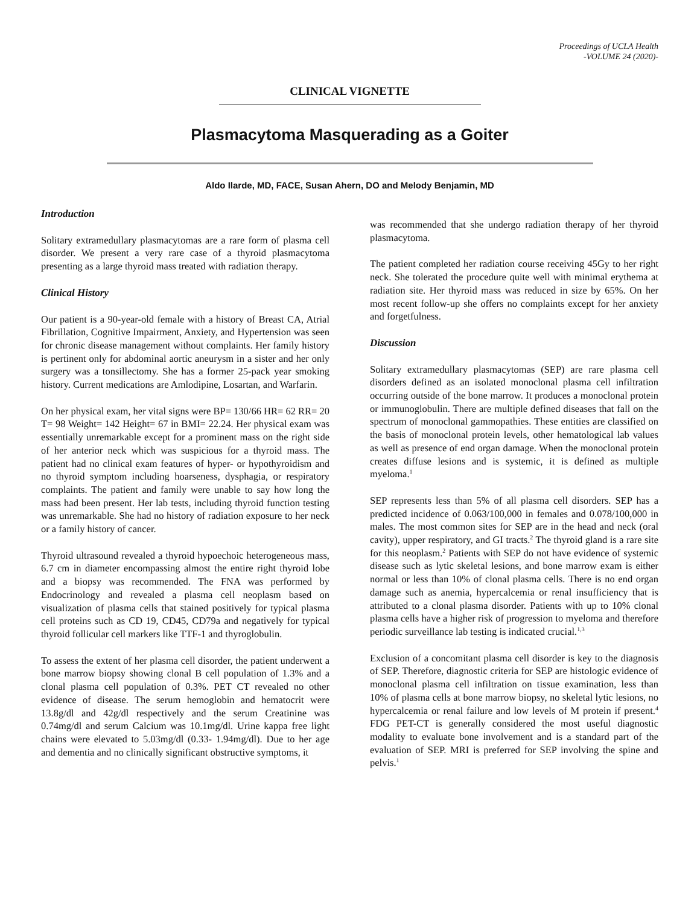Proceedings of UCLA Health
-VOLUME 24 (2020)-
CLINICAL VIGNETTE
Plasmacytoma Masquerading as a Goiter
Aldo Ilarde, MD, FACE, Susan Ahern, DO and Melody Benjamin, MD
Introduction
Solitary extramedullary plasmacytomas are a rare form of plasma cell disorder. We present a very rare case of a thyroid plasmacytoma presenting as a large thyroid mass treated with radiation therapy.
Clinical History
Our patient is a 90-year-old female with a history of Breast CA, Atrial Fibrillation, Cognitive Impairment, Anxiety, and Hypertension was seen for chronic disease management without complaints. Her family history is pertinent only for abdominal aortic aneurysm in a sister and her only surgery was a tonsillectomy. She has a former 25-pack year smoking history. Current medications are Amlodipine, Losartan, and Warfarin.
On her physical exam, her vital signs were BP= 130/66 HR= 62 RR= 20 T= 98 Weight= 142 Height= 67 in BMI= 22.24. Her physical exam was essentially unremarkable except for a prominent mass on the right side of her anterior neck which was suspicious for a thyroid mass. The patient had no clinical exam features of hyper- or hypothyroidism and no thyroid symptom including hoarseness, dysphagia, or respiratory complaints. The patient and family were unable to say how long the mass had been present. Her lab tests, including thyroid function testing was unremarkable. She had no history of radiation exposure to her neck or a family history of cancer.
Thyroid ultrasound revealed a thyroid hypoechoic heterogeneous mass, 6.7 cm in diameter encompassing almost the entire right thyroid lobe and a biopsy was recommended. The FNA was performed by Endocrinology and revealed a plasma cell neoplasm based on visualization of plasma cells that stained positively for typical plasma cell proteins such as CD 19, CD45, CD79a and negatively for typical thyroid follicular cell markers like TTF-1 and thyroglobulin.
To assess the extent of her plasma cell disorder, the patient underwent a bone marrow biopsy showing clonal B cell population of 1.3% and a clonal plasma cell population of 0.3%. PET CT revealed no other evidence of disease. The serum hemoglobin and hematocrit were 13.8g/dl and 42g/dl respectively and the serum Creatinine was 0.74mg/dl and serum Calcium was 10.1mg/dl. Urine kappa free light chains were elevated to 5.03mg/dl (0.33- 1.94mg/dl). Due to her age and dementia and no clinically significant obstructive symptoms, it
was recommended that she undergo radiation therapy of her thyroid plasmacytoma.
The patient completed her radiation course receiving 45Gy to her right neck. She tolerated the procedure quite well with minimal erythema at radiation site. Her thyroid mass was reduced in size by 65%. On her most recent follow-up she offers no complaints except for her anxiety and forgetfulness.
Discussion
Solitary extramedullary plasmacytomas (SEP) are rare plasma cell disorders defined as an isolated monoclonal plasma cell infiltration occurring outside of the bone marrow. It produces a monoclonal protein or immunoglobulin. There are multiple defined diseases that fall on the spectrum of monoclonal gammopathies. These entities are classified on the basis of monoclonal protein levels, other hematological lab values as well as presence of end organ damage. When the monoclonal protein creates diffuse lesions and is systemic, it is defined as multiple myeloma.<sup>1</sup>
SEP represents less than 5% of all plasma cell disorders. SEP has a predicted incidence of 0.063/100,000 in females and 0.078/100,000 in males. The most common sites for SEP are in the head and neck (oral cavity), upper respiratory, and GI tracts.<sup>2</sup> The thyroid gland is a rare site for this neoplasm.<sup>2</sup> Patients with SEP do not have evidence of systemic disease such as lytic skeletal lesions, and bone marrow exam is either normal or less than 10% of clonal plasma cells. There is no end organ damage such as anemia, hypercalcemia or renal insufficiency that is attributed to a clonal plasma disorder. Patients with up to 10% clonal plasma cells have a higher risk of progression to myeloma and therefore periodic surveillance lab testing is indicated crucial.<sup>1,3</sup>
Exclusion of a concomitant plasma cell disorder is key to the diagnosis of SEP. Therefore, diagnostic criteria for SEP are histologic evidence of monoclonal plasma cell infiltration on tissue examination, less than 10% of plasma cells at bone marrow biopsy, no skeletal lytic lesions, no hypercalcemia or renal failure and low levels of M protein if present.<sup>4</sup> FDG PET-CT is generally considered the most useful diagnostic modality to evaluate bone involvement and is a standard part of the evaluation of SEP. MRI is preferred for SEP involving the spine and pelvis.<sup>1</sup>